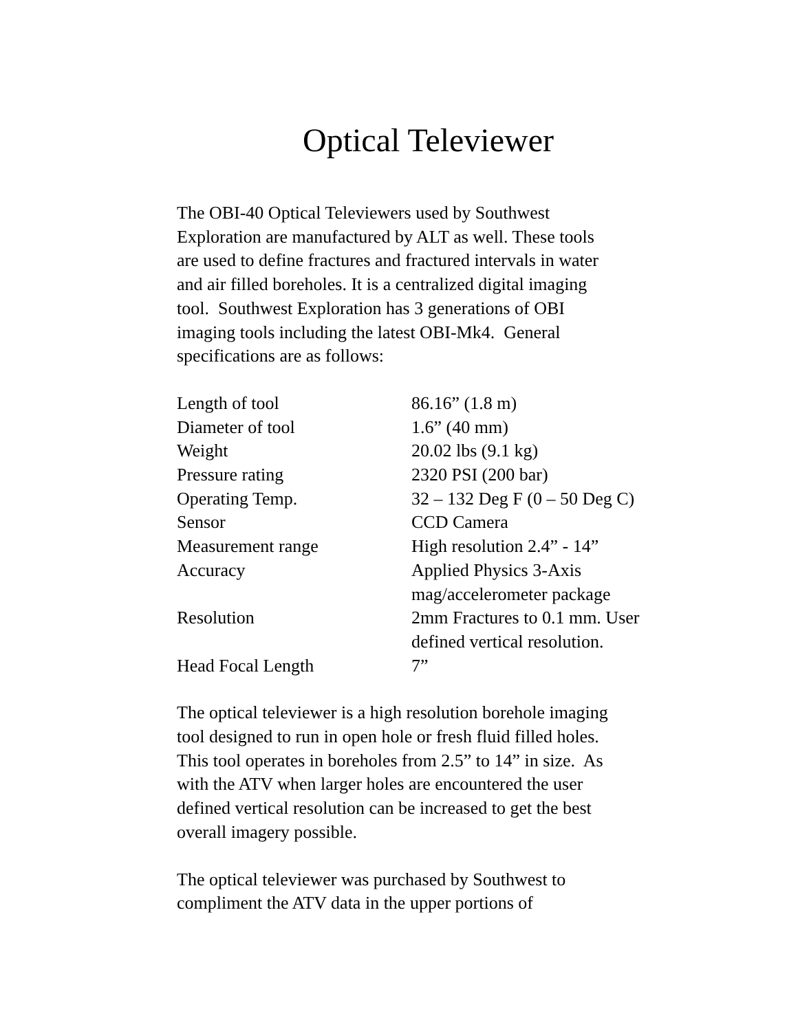Optical Televiewer
The OBI-40 Optical Televiewers used by Southwest
Exploration are manufactured by ALT as well. These tools
are used to define fractures and fractured intervals in water
and air filled boreholes. It is a centralized digital imaging
tool. Southwest Exploration has 3 generations of OBI
imaging tools including the latest OBI-Mk4. General
specifications are as follows:
| Length of tool | 86.16” (1.8 m) |
| Diameter of tool | 1.6” (40 mm) |
| Weight | 20.02 lbs (9.1 kg) |
| Pressure rating | 2320 PSI (200 bar) |
| Operating Temp. | 32 – 132 Deg F (0 – 50 Deg C) |
| Sensor | CCD Camera |
| Measurement range | High resolution 2.4” - 14” |
| Accuracy | Applied Physics 3-Axis mag/accelerometer package |
| Resolution | 2mm Fractures to 0.1 mm. User defined vertical resolution. |
| Head Focal Length | 7” |
The optical televiewer is a high resolution borehole imaging
tool designed to run in open hole or fresh fluid filled holes.
This tool operates in boreholes from 2.5” to 14” in size. As
with the ATV when larger holes are encountered the user
defined vertical resolution can be increased to get the best
overall imagery possible.
The optical televiewer was purchased by Southwest to
compliment the ATV data in the upper portions of